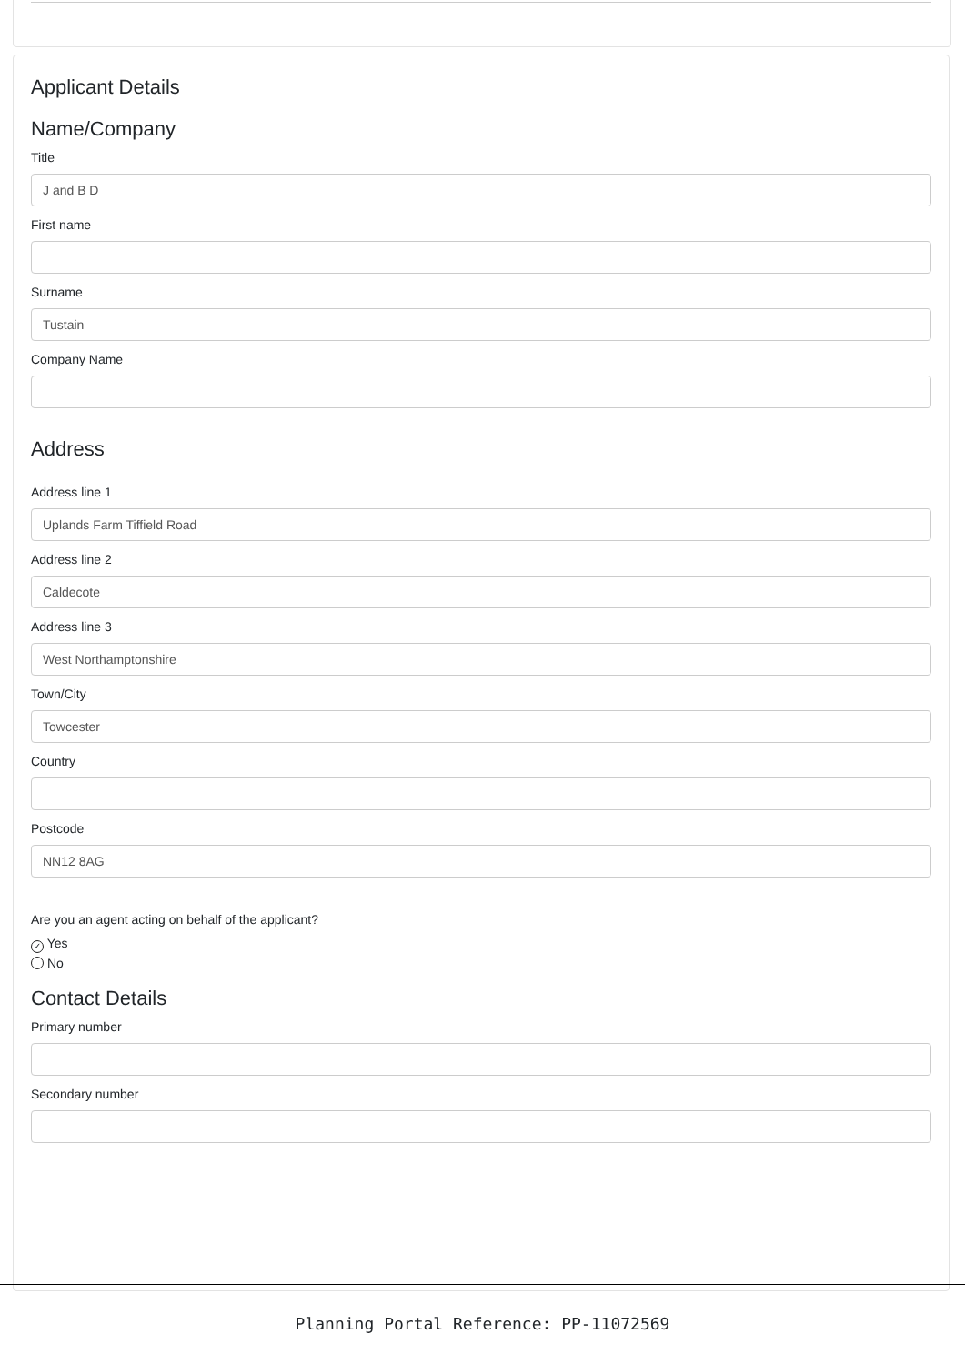Applicant Details
Name/Company
Title
J and B D
First name
Surname
Tustain
Company Name
Address
Address line 1
Uplands Farm Tiffield Road
Address line 2
Caldecote
Address line 3
West Northamptonshire
Town/City
Towcester
Country
Postcode
NN12 8AG
Are you an agent acting on behalf of the applicant?
✓ Yes
No
Contact Details
Primary number
Secondary number
Planning Portal Reference: PP-11072569